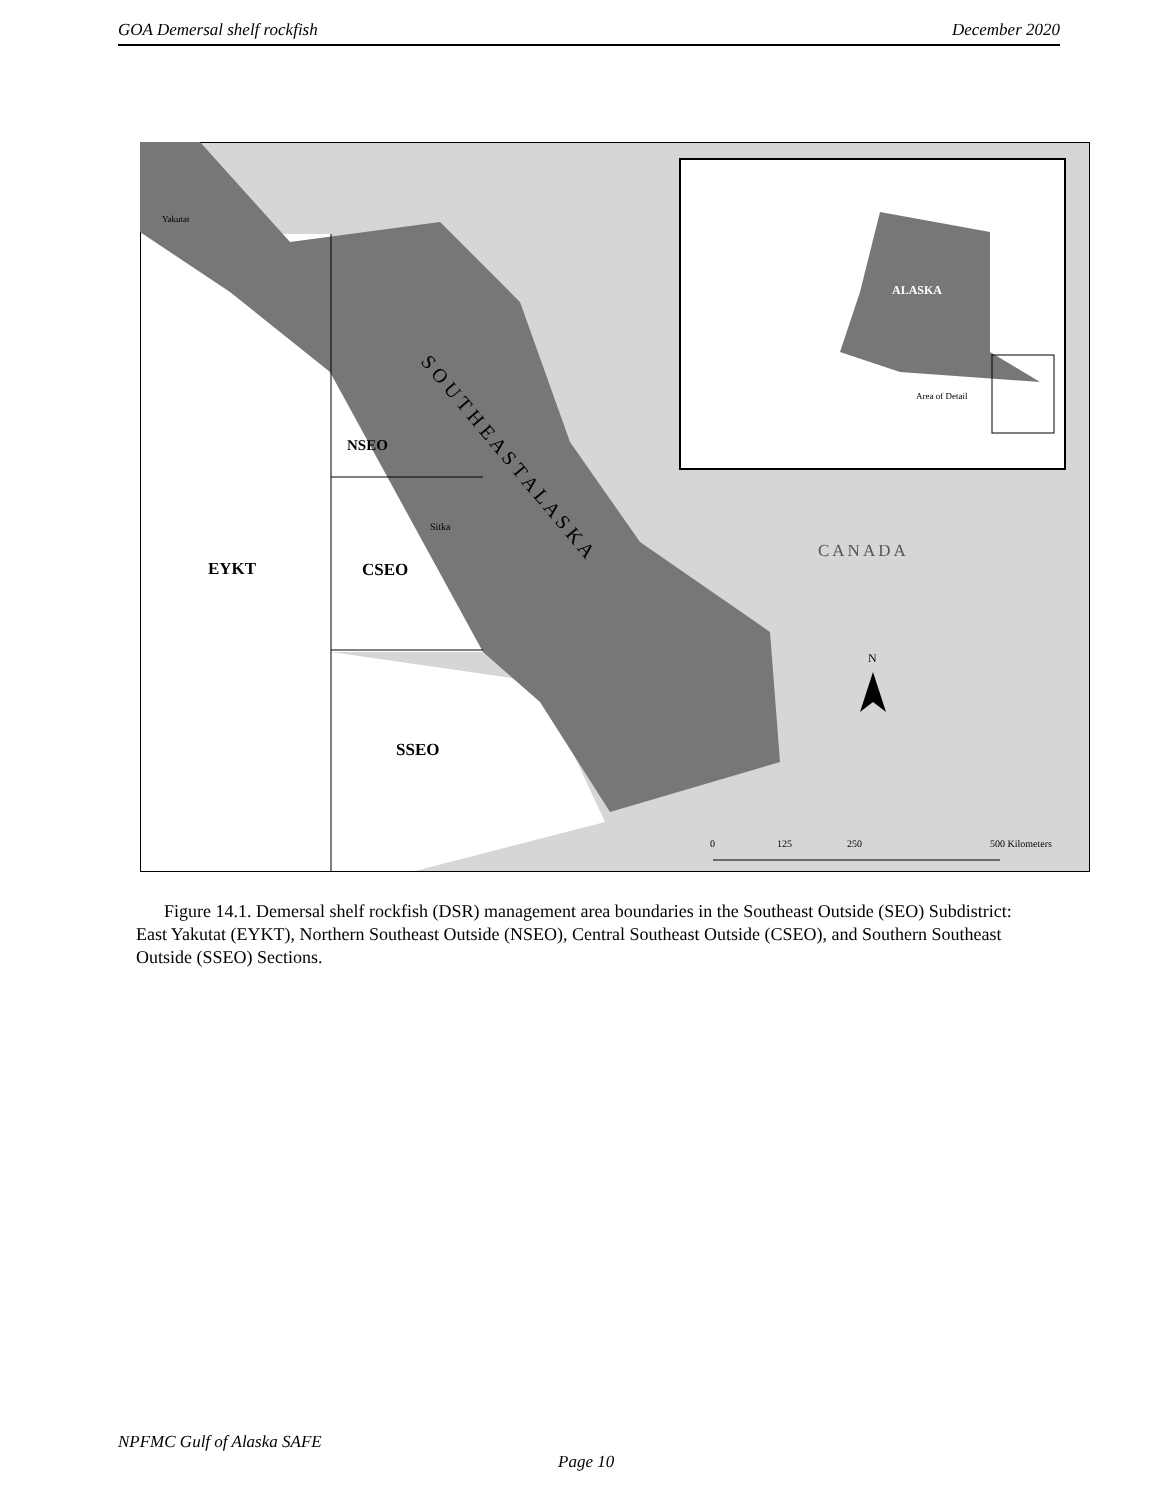GOA Demersal shelf rockfish December 2020
Yakutat
NSEO
Sitka
EYKT
CSEO
SSEO
S O U T H E A S T A L A S K A
CANADA
ALASKA
Area of Detail
N
0
125
250
500 Kilometers
Figure 14.1. Demersal shelf rockfish (DSR) management area boundaries in the Southeast Outside (SEO) Subdistrict: East Yakutat (EYKT), Northern Southeast Outside (NSEO), Central Southeast Outside (CSEO), and Southern Southeast Outside (SSEO) Sections.
NPFMC Gulf of Alaska SAFE
Page 10